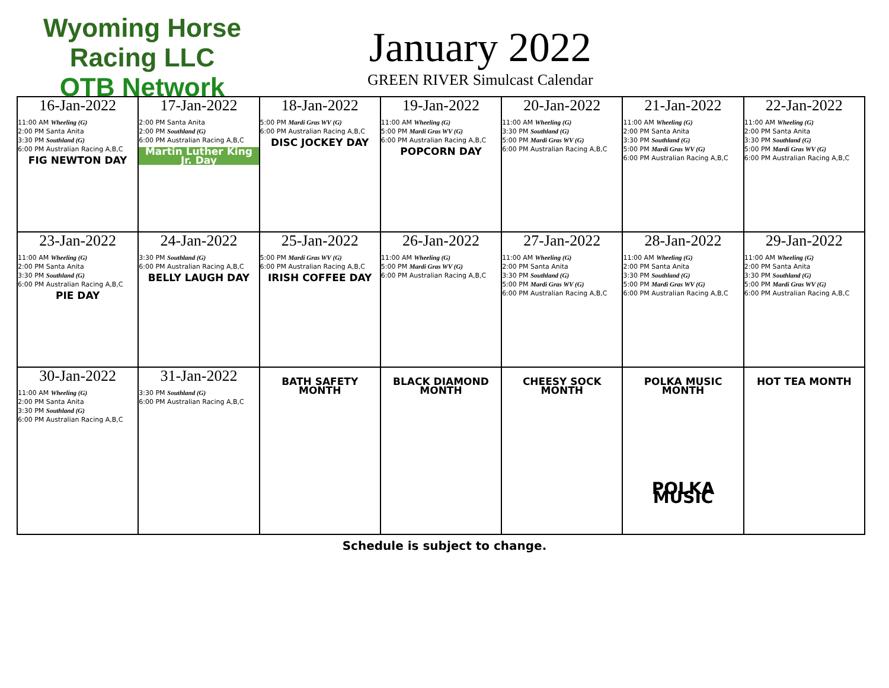Wyoming Horse Racing LLC
OTB Network
January 2022
GREEN RIVER Simulcast Calendar
| 16-Jan-2022 11:00 AM Wheeling (G) 2:00 PM Santa Anita 3:30 PM Southland (G) 6:00 PM Australian Racing A,B,C FIG NEWTON DAY | 17-Jan-2022 2:00 PM Santa Anita 2:00 PM Southland (G) 6:00 PM Australian Racing A,B,C Martin Luther King Jr. Day | 18-Jan-2022 5:00 PM Mardi Gras WV (G) 6:00 PM Australian Racing A,B,C DISC JOCKEY DAY | 19-Jan-2022 11:00 AM Wheeling (G) 5:00 PM Mardi Gras WV (G) 6:00 PM Australian Racing A,B,C POPCORN DAY | 20-Jan-2022 11:00 AM Wheeling (G) 3:30 PM Southland (G) 5:00 PM Mardi Gras WV (G) 6:00 PM Australian Racing A,B,C | 21-Jan-2022 11:00 AM Wheeling (G) 2:00 PM Santa Anita 3:30 PM Southland (G) 5:00 PM Mardi Gras WV (G) 6:00 PM Australian Racing A,B,C | 22-Jan-2022 11:00 AM Wheeling (G) 2:00 PM Santa Anita 3:30 PM Southland (G) 5:00 PM Mardi Gras WV (G) 6:00 PM Australian Racing A,B,C |
| 23-Jan-2022 11:00 AM Wheeling (G) 2:00 PM Santa Anita 3:30 PM Southland (G) 6:00 PM Australian Racing A,B,C PIE DAY | 24-Jan-2022 3:30 PM Southland (G) 6:00 PM Australian Racing A,B,C BELLY LAUGH DAY | 25-Jan-2022 5:00 PM Mardi Gras WV (G) 6:00 PM Australian Racing A,B,C IRISH COFFEE DAY | 26-Jan-2022 11:00 AM Wheeling (G) 5:00 PM Mardi Gras WV (G) 6:00 PM Australian Racing A,B,C | 27-Jan-2022 11:00 AM Wheeling (G) 2:00 PM Santa Anita 3:30 PM Southland (G) 5:00 PM Mardi Gras WV (G) 6:00 PM Australian Racing A,B,C | 28-Jan-2022 11:00 AM Wheeling (G) 2:00 PM Santa Anita 3:30 PM Southland (G) 5:00 PM Mardi Gras WV (G) 6:00 PM Australian Racing A,B,C | 29-Jan-2022 11:00 AM Wheeling (G) 2:00 PM Santa Anita 3:30 PM Southland (G) 5:00 PM Mardi Gras WV (G) 6:00 PM Australian Racing A,B,C |
| 30-Jan-2022 11:00 AM Wheeling (G) 2:00 PM Santa Anita 3:30 PM Southland (G) 6:00 PM Australian Racing A,B,C | 31-Jan-2022 3:30 PM Southland (G) 6:00 PM Australian Racing A,B,C | BATH SAFETY MONTH | BLACK DIAMOND MONTH | CHEESY SOCK MONTH | POLKA MUSIC MONTH POLKA MUSIC | HOT TEA MONTH |
Schedule is subject to change.